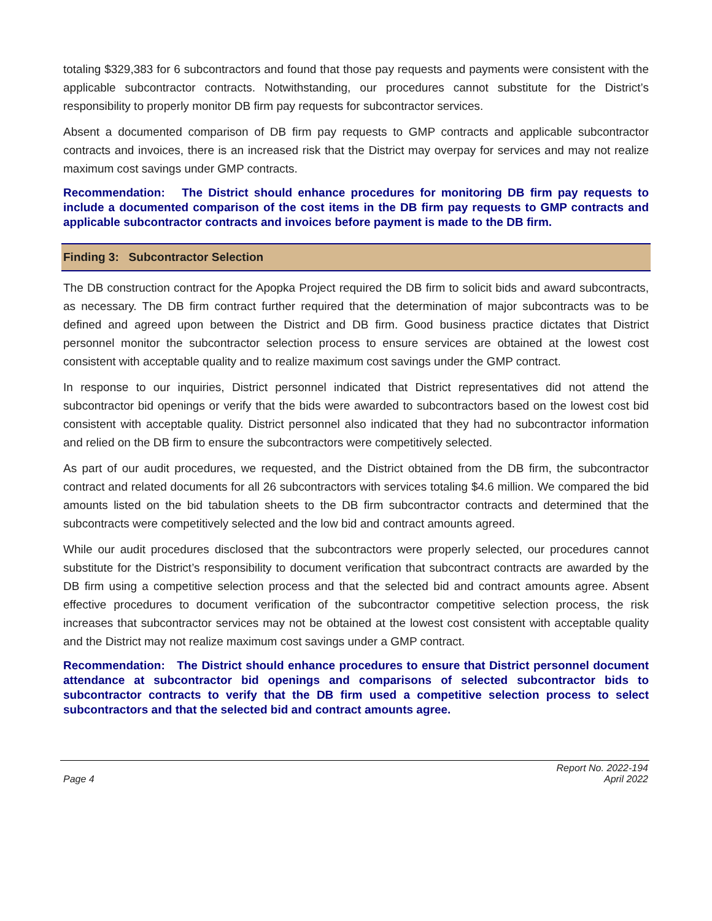totaling $329,383 for 6 subcontractors and found that those pay requests and payments were consistent with the applicable subcontractor contracts. Notwithstanding, our procedures cannot substitute for the District’s responsibility to properly monitor DB firm pay requests for subcontractor services.
Absent a documented comparison of DB firm pay requests to GMP contracts and applicable subcontractor contracts and invoices, there is an increased risk that the District may overpay for services and may not realize maximum cost savings under GMP contracts.
Recommendation: The District should enhance procedures for monitoring DB firm pay requests to include a documented comparison of the cost items in the DB firm pay requests to GMP contracts and applicable subcontractor contracts and invoices before payment is made to the DB firm.
Finding 3: Subcontractor Selection
The DB construction contract for the Apopka Project required the DB firm to solicit bids and award subcontracts, as necessary. The DB firm contract further required that the determination of major subcontracts was to be defined and agreed upon between the District and DB firm. Good business practice dictates that District personnel monitor the subcontractor selection process to ensure services are obtained at the lowest cost consistent with acceptable quality and to realize maximum cost savings under the GMP contract.
In response to our inquiries, District personnel indicated that District representatives did not attend the subcontractor bid openings or verify that the bids were awarded to subcontractors based on the lowest cost bid consistent with acceptable quality. District personnel also indicated that they had no subcontractor information and relied on the DB firm to ensure the subcontractors were competitively selected.
As part of our audit procedures, we requested, and the District obtained from the DB firm, the subcontractor contract and related documents for all 26 subcontractors with services totaling $4.6 million. We compared the bid amounts listed on the bid tabulation sheets to the DB firm subcontractor contracts and determined that the subcontracts were competitively selected and the low bid and contract amounts agreed.
While our audit procedures disclosed that the subcontractors were properly selected, our procedures cannot substitute for the District’s responsibility to document verification that subcontract contracts are awarded by the DB firm using a competitive selection process and that the selected bid and contract amounts agree. Absent effective procedures to document verification of the subcontractor competitive selection process, the risk increases that subcontractor services may not be obtained at the lowest cost consistent with acceptable quality and the District may not realize maximum cost savings under a GMP contract.
Recommendation: The District should enhance procedures to ensure that District personnel document attendance at subcontractor bid openings and comparisons of selected subcontractor bids to subcontractor contracts to verify that the DB firm used a competitive selection process to select subcontractors and that the selected bid and contract amounts agree.
Page 4
Report No. 2022-194
April 2022